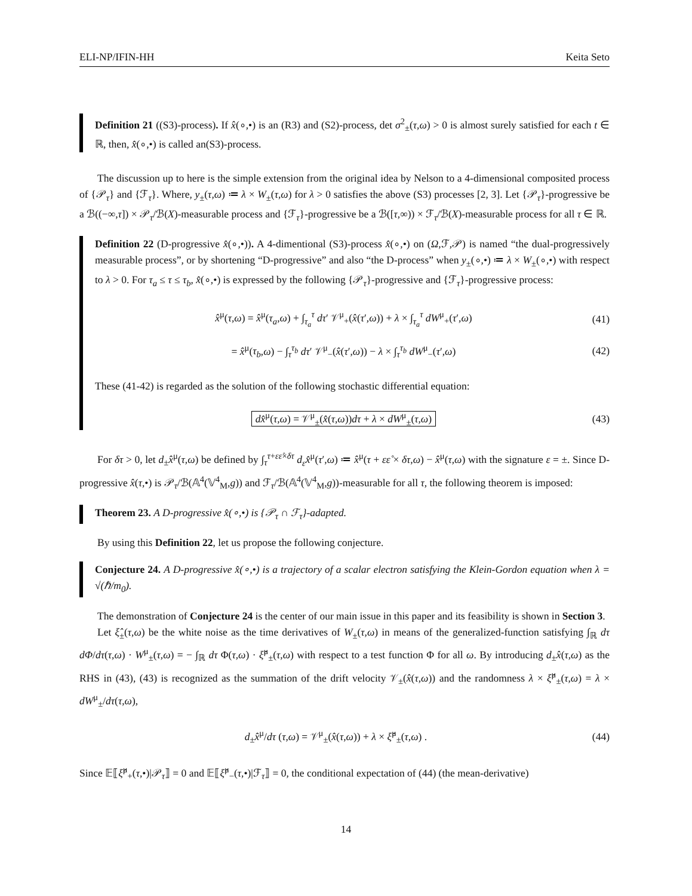ELI-NP/IFIN-HH Keita Seto
Definition 21 ((S3)-process). If x̂(∘,•) is an (R3) and (S2)-process, det σ<sup>2</sup><sub>±</sub>(τ,ω) > 0 is almost surely satisfied for each t ∈ ℝ, then, x̂(∘,•) is called an(S3)-process.
The discussion up to here is the simple extension from the original idea by Nelson to a 4-dimensional composited process of {𝒫<sub>τ</sub>} and {ℱ<sub>τ</sub>}. Where, y<sub>±</sub>(τ,ω) ≔ λ × W<sub>±</sub>(τ,ω) for λ > 0 satisfies the above (S3) processes [2, 3]. Let {𝒫<sub>τ</sub>}-progressive be a ℬ((−∞,τ]) × 𝒫<sub>τ</sub>/ℬ(X)-measurable process and {ℱ<sub>τ</sub>}-progressive be a ℬ([τ,∞)) × ℱ<sub>τ</sub>/ℬ(X)-measurable process for all τ ∈ ℝ.
Definition 22 (D-progressive x̂(∘,•)). A 4-dimentional (S3)-process x̂(∘,•) on (Ω,ℱ,𝒫) is named “the dual-progressively measurable process”, or by shortening “D-progressive” and also “the D-process” when y<sub>±</sub>(∘,•) ≔ λ × W<sub>±</sub>(∘,•) with respect to λ > 0. For τ<sub>a</sub> ≤ τ ≤ τ<sub>b</sub>, x̂(∘,•) is expressed by the following {𝒫<sub>τ</sub>}-progressive and {ℱ<sub>τ</sub>}-progressive process:
x̂<sup>μ</sup>(τ,ω) = x̂<sup>μ</sup>(τ<sub>a</sub>,ω) + ∫<sub>τ<sub>a</sub></sub><sup>τ</sup> dτ′ 𝒱<sup>μ</sup><sub>+</sub>(x̂(τ′,ω)) + λ × ∫<sub>τ<sub>a</sub></sub><sup>τ</sup> dW<sup>μ</sup><sub>+</sub>(τ′,ω) (41)
= x̂<sup>μ</sup>(τ<sub>b</sub>,ω) − ∫<sub>τ</sub><sup>τ<sub>b</sub></sup> dτ′ 𝒱<sup>μ</sup><sub>−</sub>(x̂(τ′,ω)) − λ × ∫<sub>τ</sub><sup>τ<sub>b</sub></sup> dW<sup>μ</sup><sub>−</sub>(τ′,ω) (42)
These (41-42) is regarded as the solution of the following stochastic differential equation:
dx̂<sup>μ</sup>(τ,ω) = 𝒱<sup>μ</sup><sub>±</sub>(x̂(τ,ω))dτ + λ × dW<sup>μ</sup><sub>±</sub>(τ,ω) (43)
For δτ > 0, let d<sub>±</sub>x̂<sup>μ</sup>(τ,ω) be defined by ∫<sub>τ</sub><sup>τ+εε̊×δτ</sup> d<sub>ε</sub>x̂<sup>μ</sup>(τ′,ω) ≔ x̂<sup>μ</sup>(τ + εε̊ × δτ,ω) − x̂<sup>μ</sup>(τ,ω) with the signature ε = ±. Since D-progressive x̂(τ,•) is 𝒫<sub>τ</sub>/ℬ(𝔸<sup>4</sup>(𝕍<sup>4</sup><sub>M</sub>,g)) and ℱ<sub>τ</sub>/ℬ(𝔸<sup>4</sup>(𝕍<sup>4</sup><sub>M</sub>,g))-measurable for all τ, the following theorem is imposed:
Theorem 23. A D-progressive x̂(∘,•) is {𝒫<sub>τ</sub> ∩ ℱ<sub>τ</sub>}-adapted.
By using this Definition 22, let us propose the following conjecture.
Conjecture 24. A D-progressive x̂(∘,•) is a trajectory of a scalar electron satisfying the Klein-Gordon equation when λ = √(ℏ/m<sub>0</sub>).
The demonstration of Conjecture 24 is the center of our main issue in this paper and its feasibility is shown in Section 3.
Let ξ̂<sub>±</sub>(τ,ω) be the white noise as the time derivatives of W<sub>±</sub>(τ,ω) in means of the generalized-function satisfying ∫<sub>ℝ</sub> dτ dΦ/dτ(τ,ω) · W<sup>μ</sup><sub>±</sub>(τ,ω) = − ∫<sub>ℝ</sub> dτ Φ(τ,ω) · ξ̂<sup>μ</sup><sub>±</sub>(τ,ω) with respect to a test function Φ for all ω. By introducing d<sub>±</sub>x̂(τ,ω) as the RHS in (43), (43) is recognized as the summation of the drift velocity 𝒱<sub>±</sub>(x̂(τ,ω)) and the randomness λ × ξ̂<sup>μ</sup><sub>±</sub>(τ,ω) = λ × dW<sup>μ</sup><sub>±</sub>/dτ(τ,ω),
d<sub>±</sub>x̂<sup>μ</sup>/dτ (τ,ω) = 𝒱<sup>μ</sup><sub>±</sub>(x̂(τ,ω)) + λ × ξ̂<sup>μ</sup><sub>±</sub>(τ,ω) . (44)
Since 𝔼⟦ξ̂<sup>μ</sup><sub>+</sub>(τ,•)|𝒫<sub>τ</sub>⟧ = 0 and 𝔼⟦ξ̂<sup>μ</sup><sub>−</sub>(τ,•)|ℱ<sub>τ</sub>⟧ = 0, the conditional expectation of (44) (the mean-derivative)
14